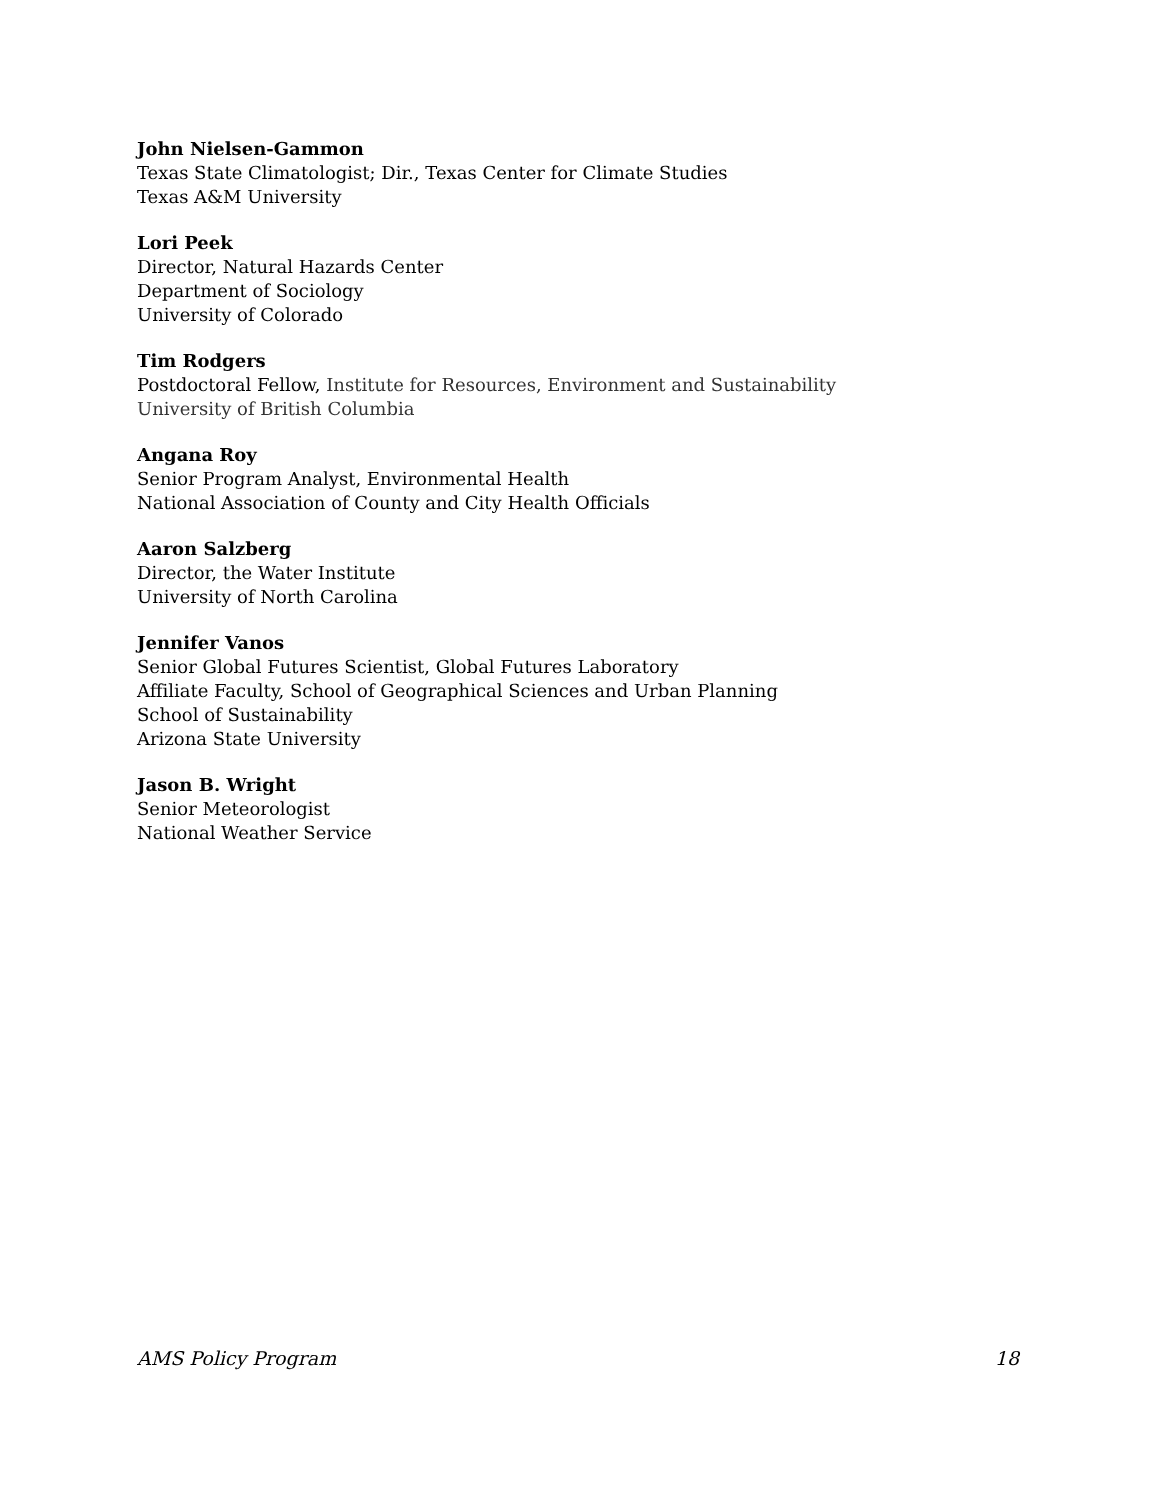John Nielsen-Gammon
Texas State Climatologist; Dir., Texas Center for Climate Studies
Texas A&M University
Lori Peek
Director, Natural Hazards Center
Department of Sociology
University of Colorado
Tim Rodgers
Postdoctoral Fellow, Institute for Resources, Environment and Sustainability
University of British Columbia
Angana Roy
Senior Program Analyst, Environmental Health
National Association of County and City Health Officials
Aaron Salzberg
Director, the Water Institute
University of North Carolina
Jennifer Vanos
Senior Global Futures Scientist, Global Futures Laboratory
Affiliate Faculty, School of Geographical Sciences and Urban Planning
School of Sustainability
Arizona State University
Jason B. Wright
Senior Meteorologist
National Weather Service
AMS Policy Program 18